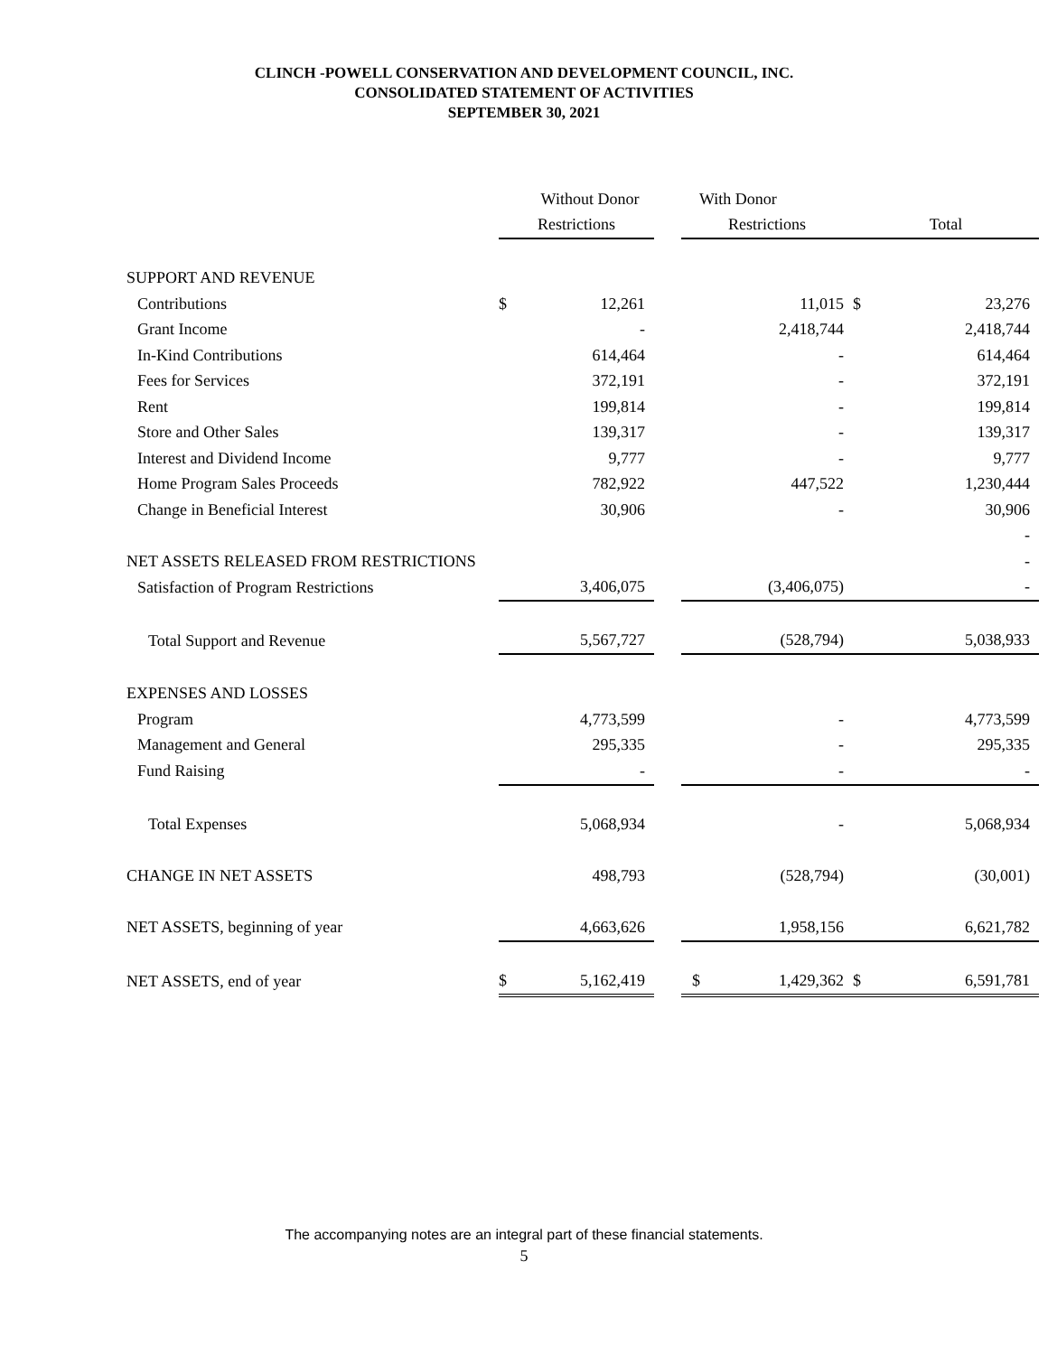CLINCH -POWELL CONSERVATION AND DEVELOPMENT COUNCIL, INC.
CONSOLIDATED STATEMENT OF ACTIVITIES
SEPTEMBER 30, 2021
| | | Without Donor | | With Donor | | |
| --- | --- | --- | --- | --- | --- | --- |
| | Restrictions | | | Restrictions | Total | |
| SUPPORT AND REVENUE | | | | | | |
| Contributions | $ | 12,261 | | 11,015 | $ | 23,276 |
| Grant Income | | - | | 2,418,744 | | 2,418,744 |
| In-Kind Contributions | | 614,464 | | - | | 614,464 |
| Fees for Services | | 372,191 | | - | | 372,191 |
| Rent | | 199,814 | | - | | 199,814 |
| Store and Other Sales | | 139,317 | | - | | 139,317 |
| Interest and Dividend Income | | 9,777 | | - | | 9,777 |
| Home Program Sales Proceeds | | 782,922 | | 447,522 | | 1,230,444 |
| Change in Beneficial Interest | | 30,906 | | - | | 30,906 |
| | | | | | | - |
| NET ASSETS RELEASED FROM RESTRICTIONS | | | | | | - |
| Satisfaction of Program Restrictions | | 3,406,075 | | (3,406,075) | | - |
| Total Support and Revenue | | 5,567,727 | | (528,794) | | 5,038,933 |
| EXPENSES AND LOSSES | | | | | | |
| Program | | 4,773,599 | | - | | 4,773,599 |
| Management and General | | 295,335 | | - | | 295,335 |
| Fund Raising | | - | | - | | - |
| Total Expenses | | 5,068,934 | | - | | 5,068,934 |
| CHANGE IN NET ASSETS | | 498,793 | | (528,794) | | (30,001) |
| NET ASSETS, beginning of year | | 4,663,626 | | 1,958,156 | | 6,621,782 |
| NET ASSETS, end of year | $ | 5,162,419 | | $ 1,429,362 | $ | 6,591,781 |
The accompanying notes are an integral part of these financial statements.
5